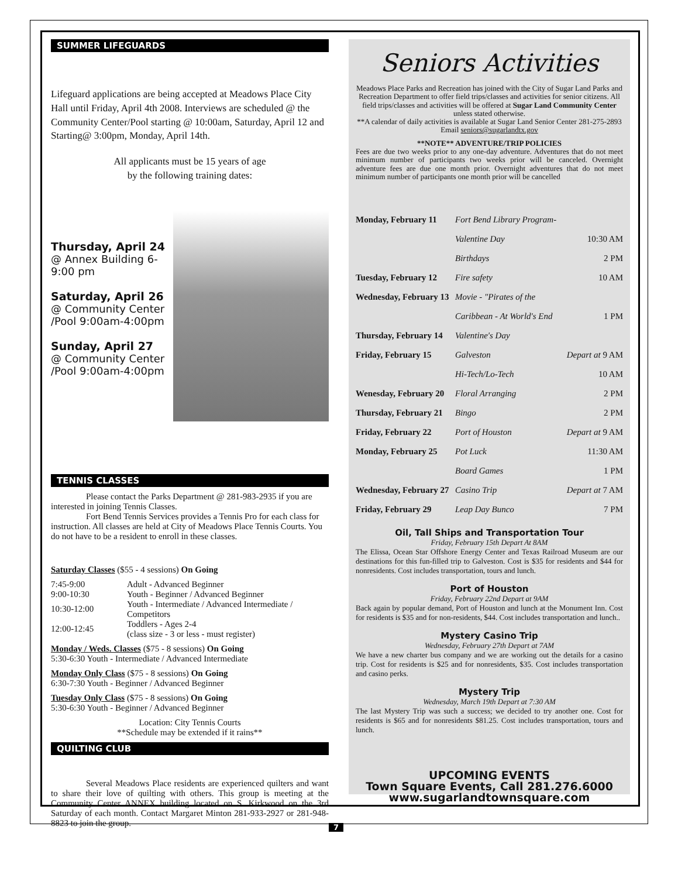SUMMER LIFEGUARDS
Lifeguard applications are being accepted at Meadows Place City Hall until Friday, April 4th 2008. Interviews are scheduled @ the Community Center/Pool starting @ 10:00am, Saturday, April 12 and Starting@ 3:00pm, Monday, April 14th.
All applicants must be 15 years of age
by the following training dates:
Thursday, April 24
@ Annex Building 6-9:00 pm
Saturday, April 26
@ Community Center
/Pool 9:00am-4:00pm
Sunday, April 27
@ Community Center
/Pool 9:00am-4:00pm
TENNIS CLASSES
    Please contact the Parks Department @ 281-983-2935 if you are interested in joining Tennis Classes.
    Fort Bend Tennis Services provides a Tennis Pro for each class for instruction. All classes are held at City of Meadows Place Tennis Courts. You do not have to be a resident to enroll in these classes.
Saturday Classes ($55 - 4 sessions) On Going
| 7:45-9:00 | Adult - Advanced Beginner |
| 9:00-10:30 | Youth - Beginner / Advanced Beginner |
| 10:30-12:00 | Youth - Intermediate / Advanced Intermediate / Competitors |
| 12:00-12:45 | Toddlers - Ages 2-4 (class size - 3 or less - must register) |
Monday / Weds. Classes ($75 - 8 sessions) On Going
5:30-6:30 Youth - Intermediate / Advanced Intermediate
Monday Only Class ($75 - 8 sessions) On Going
6:30-7:30 Youth - Beginner / Advanced Beginner
Tuesday Only Class ($75 - 8 sessions) On Going
5:30-6:30 Youth - Beginner / Advanced Beginner
Location: City Tennis Courts
**Schedule may be extended if it rains**
QUILTING CLUB
    Several Meadows Place residents are experienced quilters and want to share their love of quilting with others. This group is meeting at the Community Center ANNEX building located on S. Kirkwood on the 3rd Saturday of each month. Contact Margaret Minton 281-933-2927 or 281-948-8823 to join the group.
Seniors Activities
Meadows Place Parks and Recreation has joined with the City of Sugar Land Parks and Recreation Department to offer field trips/classes and activities for senior citizens. All field trips/classes and activities will be offered at Sugar Land Community Center unless stated otherwise.
**A calendar of daily activities is available at Sugar Land Senior Center 281-275-2893 Email seniors@sugarlandtx.gov
**NOTE** ADVENTURE/TRIP POLICIES
Fees are due two weeks prior to any one-day adventure. Adventures that do not meet minimum number of participants two weeks prior will be canceled. Overnight adventure fees are due one month prior. Overnight adventures that do not meet minimum number of participants one month prior will be cancelled
| Monday, February 11 | Fort Bend Library Program- | |
| | Valentine Day | 10:30 AM |
| | Birthdays | 2 PM |
| Tuesday, February 12 | Fire safety | 10 AM |
| Wednesday, February 13 | Movie - "Pirates of the | |
| | Caribbean - At World's End | 1 PM |
| Thursday, February 14 | Valentine's Day | |
| Friday, February 15 | Galveston | Depart at 9 AM |
| | Hi-Tech/Lo-Tech | 10 AM |
| Wenesday, February 20 | Floral Arranging | 2 PM |
| Thursday, February 21 | Bingo | 2 PM |
| Friday, February 22 | Port of Houston | Depart at 9 AM |
| Monday, February 25 | Pot Luck | 11:30 AM |
| | Board Games | 1 PM |
| Wednesday, February 27 | Casino Trip | Depart at 7 AM |
| Friday, February 29 | Leap Day Bunco | 7 PM |
Oil, Tall Ships and Transportation Tour
Friday, February 15th Depart At 8AM
The Elissa, Ocean Star Offshore Energy Center and Texas Railroad Museum are our destinations for this fun-filled trip to Galveston. Cost is $35 for residents and $44 for nonresidents. Cost includes transportation, tours and lunch.
Port of Houston
Friday, February 22nd Depart at 9AM
Back again by popular demand, Port of Houston and lunch at the Monument Inn. Cost for residents is $35 and for non-residents, $44. Cost includes transportation and lunch..
Mystery Casino Trip
Wednesday, February 27th Depart at 7AM
We have a new charter bus company and we are working out the details for a casino trip. Cost for residents is $25 and for nonresidents, $35. Cost includes transportation and casino perks.
Mystery Trip
Wednesday, March 19th Depart at 7:30 AM
The last Mystery Trip was such a success; we decided to try another one. Cost for residents is $65 and for nonresidents $81.25. Cost includes transportation, tours and lunch.
UPCOMING EVENTS
Town Square Events, Call 281.276.6000
www.sugarlandtownsquare.com
7